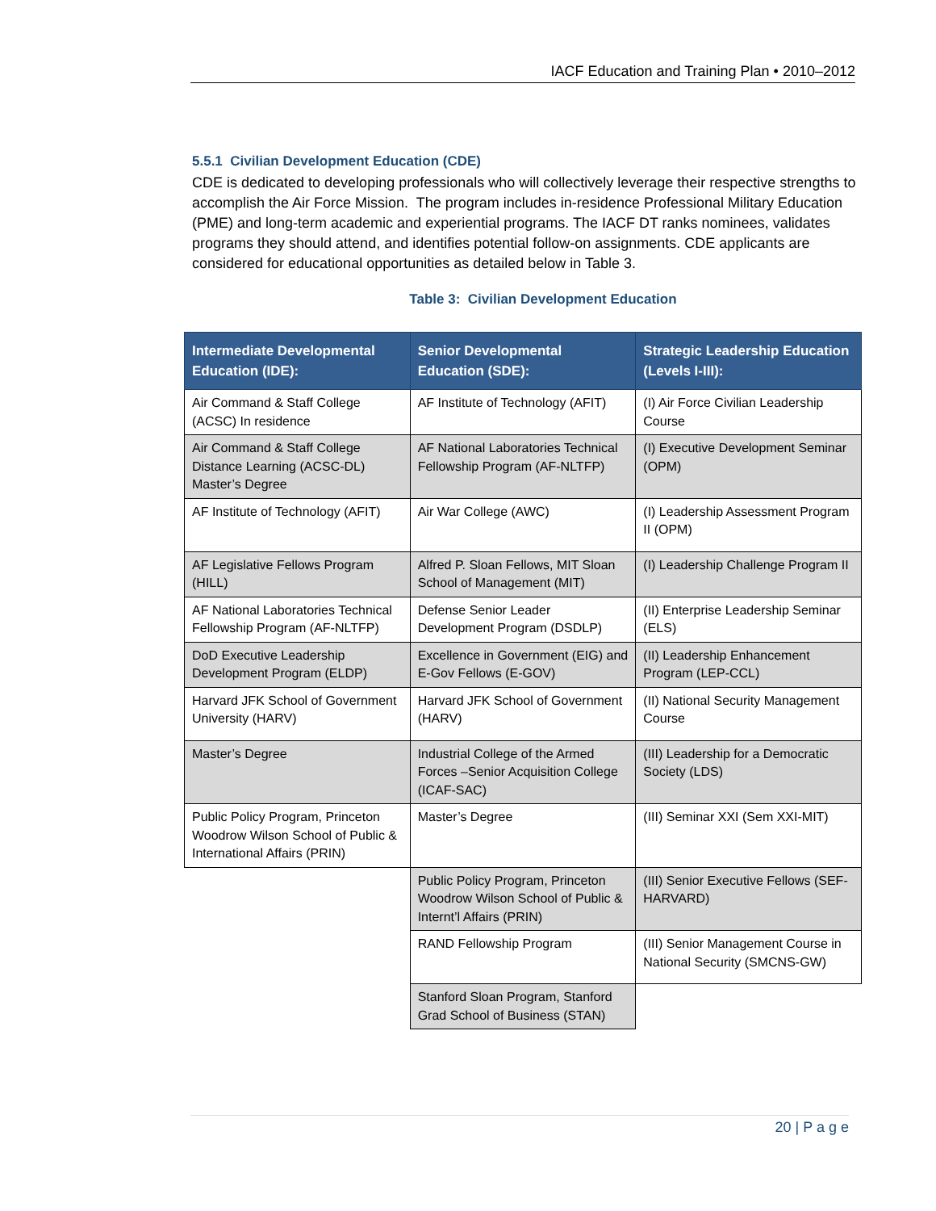IACF Education and Training Plan • 2010–2012
5.5.1 Civilian Development Education (CDE)
CDE is dedicated to developing professionals who will collectively leverage their respective strengths to accomplish the Air Force Mission. The program includes in-residence Professional Military Education (PME) and long-term academic and experiential programs. The IACF DT ranks nominees, validates programs they should attend, and identifies potential follow-on assignments. CDE applicants are considered for educational opportunities as detailed below in Table 3.
Table 3: Civilian Development Education
| Intermediate Developmental Education (IDE): | Senior Developmental Education (SDE): | Strategic Leadership Education (Levels I-III): |
| --- | --- | --- |
| Air Command & Staff College (ACSC) In residence | AF Institute of Technology (AFIT) | (I) Air Force Civilian Leadership Course |
| Air Command & Staff College Distance Learning (ACSC-DL) Master’s Degree | AF National Laboratories Technical Fellowship Program (AF-NLTFP) | (I) Executive Development Seminar (OPM) |
| AF Institute of Technology (AFIT) | Air War College (AWC) | (I) Leadership Assessment Program II (OPM) |
| AF Legislative Fellows Program (HILL) | Alfred P. Sloan Fellows, MIT Sloan School of Management (MIT) | (I) Leadership Challenge Program II |
| AF National Laboratories Technical Fellowship Program (AF-NLTFP) | Defense Senior Leader Development Program (DSDLP) | (II) Enterprise Leadership Seminar (ELS) |
| DoD Executive Leadership Development Program (ELDP) | Excellence in Government (EIG) and E-Gov Fellows (E-GOV) | (II) Leadership Enhancement Program (LEP-CCL) |
| Harvard JFK School of Government University (HARV) | Harvard JFK School of Government (HARV) | (II) National Security Management Course |
| Master’s Degree | Industrial College of the Armed Forces –Senior Acquisition College (ICAF-SAC) | (III) Leadership for a Democratic Society (LDS) |
| Public Policy Program, Princeton Woodrow Wilson School of Public & International Affairs (PRIN) | Master’s Degree | (III) Seminar XXI (Sem XXI-MIT) |
| | Public Policy Program, Princeton Woodrow Wilson School of Public & Internt’l Affairs (PRIN) | (III) Senior Executive Fellows (SEF-HARVARD) |
| | RAND Fellowship Program | (III) Senior Management Course in National Security (SMCNS-GW) |
| | Stanford Sloan Program, Stanford Grad School of Business (STAN) | |
20 | P a g e